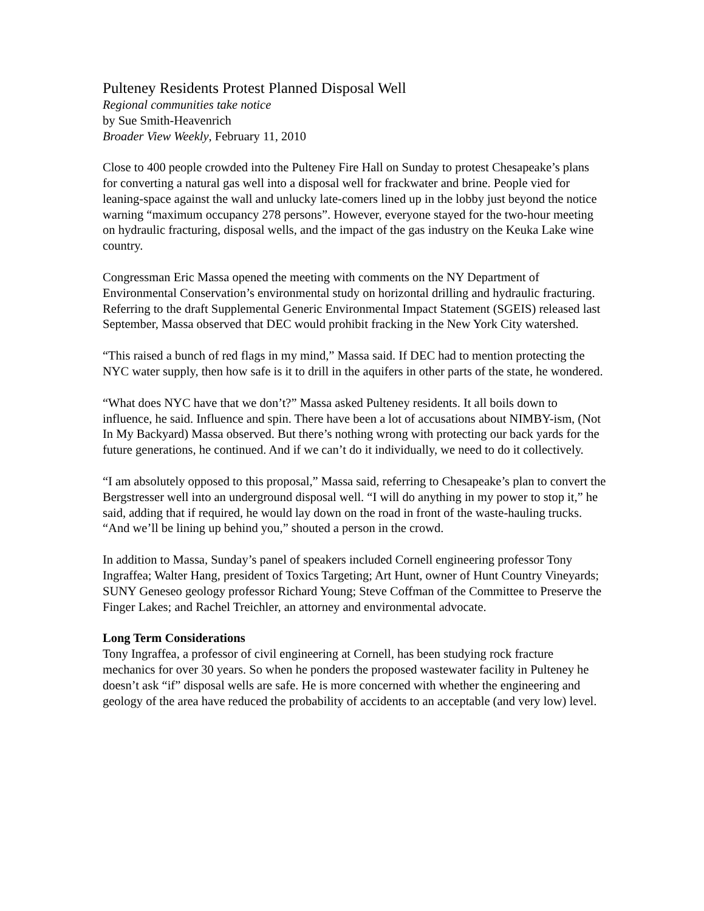Pulteney Residents Protest Planned Disposal Well
Regional communities take notice
by Sue Smith-Heavenrich
Broader View Weekly, February 11, 2010
Close to 400 people crowded into the Pulteney Fire Hall on Sunday to protest Chesapeake’s plans for converting a natural gas well into a disposal well for frackwater and brine. People vied for leaning-space against the wall and unlucky late-comers lined up in the lobby just beyond the notice warning “maximum occupancy 278 persons”. However, everyone stayed for the two-hour meeting on hydraulic fracturing, disposal wells, and the impact of the gas industry on the Keuka Lake wine country.
Congressman Eric Massa opened the meeting with comments on the NY Department of Environmental Conservation’s environmental study on horizontal drilling and hydraulic fracturing. Referring to the draft Supplemental Generic Environmental Impact Statement (SGEIS) released last September, Massa observed that DEC would prohibit fracking in the New York City watershed.
“This raised a bunch of red flags in my mind,” Massa said. If DEC had to mention protecting the NYC water supply, then how safe is it to drill in the aquifers in other parts of the state, he wondered.
“What does NYC have that we don’t?” Massa asked Pulteney residents. It all boils down to influence, he said. Influence and spin. There have been a lot of accusations about NIMBY-ism, (Not In My Backyard) Massa observed. But there’s nothing wrong with protecting our back yards for the future generations, he continued. And if we can’t do it individually, we need to do it collectively.
“I am absolutely opposed to this proposal,” Massa said, referring to Chesapeake’s plan to convert the Bergstresser well into an underground disposal well. “I will do anything in my power to stop it,” he said, adding that if required, he would lay down on the road in front of the waste-hauling trucks. “And we’ll be lining up behind you,” shouted a person in the crowd.
In addition to Massa, Sunday’s panel of speakers included Cornell engineering professor Tony Ingraffea; Walter Hang, president of Toxics Targeting; Art Hunt, owner of Hunt Country Vineyards; SUNY Geneseo geology professor Richard Young; Steve Coffman of the Committee to Preserve the Finger Lakes; and Rachel Treichler, an attorney and environmental advocate.
Long Term Considerations
Tony Ingraffea, a professor of civil engineering at Cornell, has been studying rock fracture mechanics for over 30 years. So when he ponders the proposed wastewater facility in Pulteney he doesn’t ask “if” disposal wells are safe. He is more concerned with whether the engineering and geology of the area have reduced the probability of accidents to an acceptable (and very low) level.